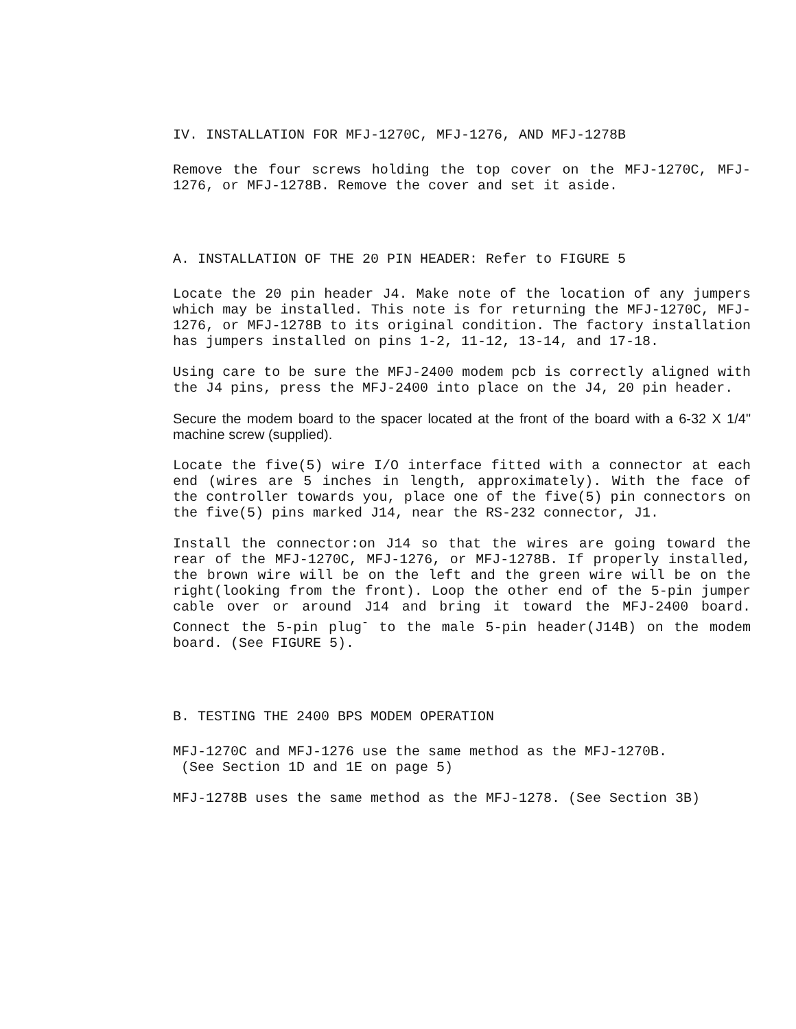IV. INSTALLATION FOR MFJ-1270C, MFJ-1276, AND MFJ-1278B
Remove the four screws holding the top cover on the MFJ-1270C, MFJ-1276, or MFJ-1278B. Remove the cover and set it aside.
A. INSTALLATION OF THE 20 PIN HEADER: Refer to FIGURE 5
Locate the 20 pin header J4. Make note of the location of any jumpers which may be installed. This note is for returning the MFJ-1270C, MFJ-1276, or MFJ-1278B to its original condition. The factory installation has jumpers installed on pins 1-2, 11-12, 13-14, and 17-18.
Using care to be sure the MFJ-2400 modem pcb is correctly aligned with the J4 pins, press the MFJ-2400 into place on the J4, 20 pin header.
Secure the modem board to the spacer located at the front of the board with a 6-32 X 1/4" machine screw (supplied).
Locate the five(5) wire I/O interface fitted with a connector at each end (wires are 5 inches in length, approximately). With the face of the controller towards you, place one of the five(5) pin connectors on the five(5) pins marked J14, near the RS-232 connector, J1.
Install the connector:on J14 so that the wires are going toward the rear of the MFJ-1270C, MFJ-1276, or MFJ-1278B. If properly installed, the brown wire will be on the left and the green wire will be on the right(looking from the front). Loop the other end of the 5-pin jumper cable over or around J14 and bring it toward the MFJ-2400 board. Connect the 5-pin plug<sup>-</sup> to the male 5-pin header(J14B) on the modem board. (See FIGURE 5).
B. TESTING THE 2400 BPS MODEM OPERATION
MFJ-1270C and MFJ-1276 use the same method as the MFJ-1270B.
(See Section 1D and 1E on page 5)
MFJ-1278B uses the same method as the MFJ-1278. (See Section 3B)